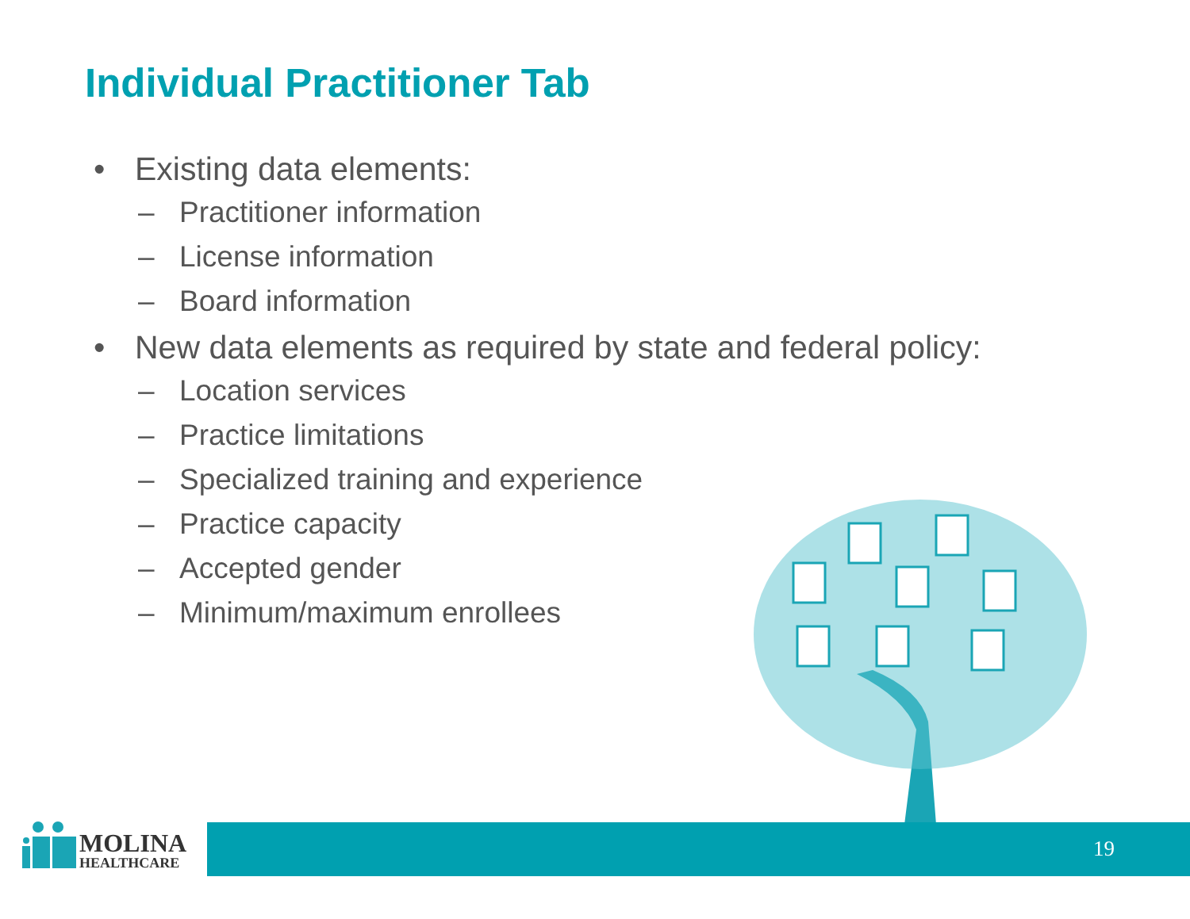Individual Practitioner Tab
• Existing data elements:
– Practitioner information
– License information
– Board information
• New data elements as required by state and federal policy:
– Location services
– Practice limitations
– Specialized training and experience
– Practice capacity
– Accepted gender
– Minimum/maximum enrollees
MOLINA
HEALTHCARE
19